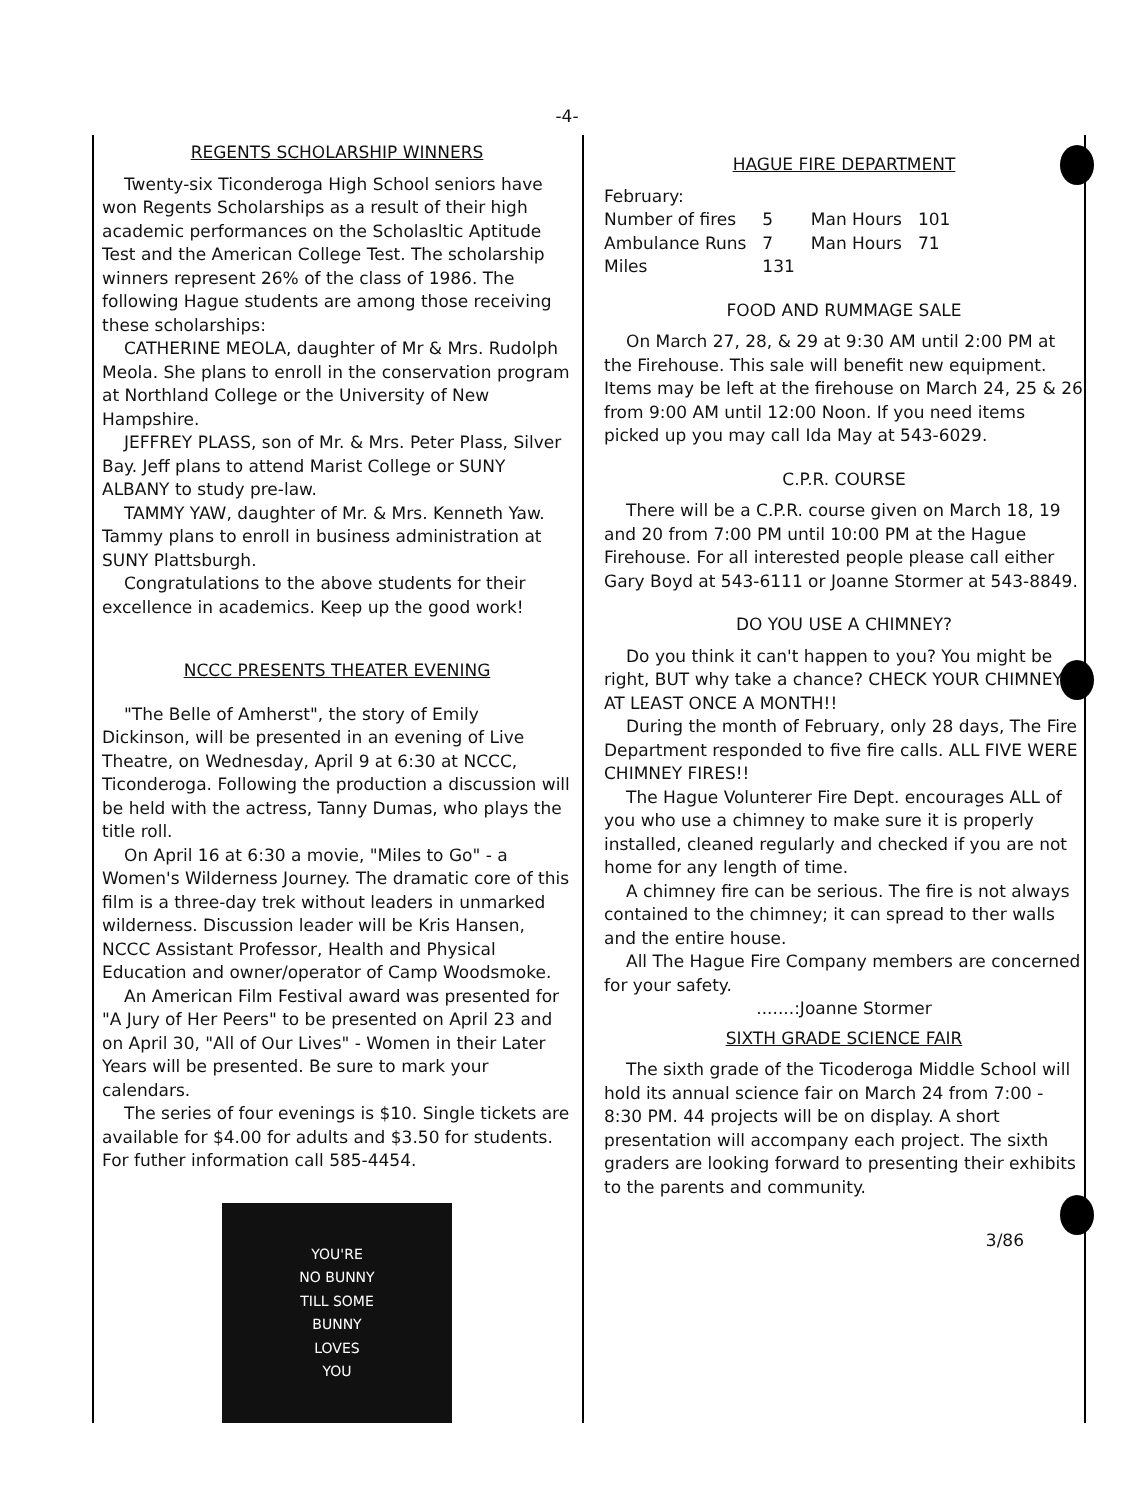-4-
REGENTS SCHOLARSHIP WINNERS
Twenty-six Ticonderoga High School seniors have won Regents Scholarships as a result of their high academic performances on the Scholasltic Aptitude Test and the American College Test. The scholarship winners represent 26% of the class of 1986. The following Hague students are among those receiving these scholarships:
CATHERINE MEOLA, daughter of Mr & Mrs. Rudolph Meola. She plans to enroll in the conservation program at Northland College or the University of New Hampshire.
JEFFREY PLASS, son of Mr. & Mrs. Peter Plass, Silver Bay. Jeff plans to attend Marist College or SUNY ALBANY to study pre-law.
TAMMY YAW, daughter of Mr. & Mrs. Kenneth Yaw. Tammy plans to enroll in business administration at SUNY Plattsburgh.
Congratulations to the above students for their excellence in academics. Keep up the good work!
NCCC PRESENTS THEATER EVENING
"The Belle of Amherst", the story of Emily Dickinson, will be presented in an evening of Live Theatre, on Wednesday, April 9 at 6:30 at NCCC, Ticonderoga. Following the production a discussion will be held with the actress, Tanny Dumas, who plays the title roll.
On April 16 at 6:30 a movie, "Miles to Go" - a Women's Wilderness Journey. The dramatic core of this film is a three-day trek without leaders in unmarked wilderness. Discussion leader will be Kris Hansen, NCCC Assistant Professor, Health and Physical Education and owner/operator of Camp Woodsmoke.
An American Film Festival award was presented for "A Jury of Her Peers" to be presented on April 23 and on April 30, "All of Our Lives" - Women in their Later Years will be presented. Be sure to mark your calendars.
The series of four evenings is $10. Single tickets are available for $4.00 for adults and $3.50 for students. For futher information call 585-4454.
YOU'RE
NO BUNNY
TILL SOME
BUNNY
LOVES
YOU
HAGUE FIRE DEPARTMENT
February:
| Number of fires | 5 | Man Hours | 101 |
| Ambulance Runs | 7 | Man Hours | 71 |
| Miles | 131 | | |
FOOD AND RUMMAGE SALE
On March 27, 28, & 29 at 9:30 AM until 2:00 PM at the Firehouse. This sale will benefit new equipment. Items may be left at the firehouse on March 24, 25 & 26 from 9:00 AM until 12:00 Noon. If you need items picked up you may call Ida May at 543-6029.
C.P.R. COURSE
There will be a C.P.R. course given on March 18, 19 and 20 from 7:00 PM until 10:00 PM at the Hague Firehouse. For all interested people please call either Gary Boyd at 543-6111 or Joanne Stormer at 543-8849.
DO YOU USE A CHIMNEY?
Do you think it can't happen to you? You might be right, BUT why take a chance? CHECK YOUR CHIMNEY AT LEAST ONCE A MONTH!!
During the month of February, only 28 days, The Fire Department responded to five fire calls. ALL FIVE WERE CHIMNEY FIRES!!
The Hague Volunterer Fire Dept. encourages ALL of you who use a chimney to make sure it is properly installed, cleaned regularly and checked if you are not home for any length of time.
A chimney fire can be serious. The fire is not always contained to the chimney; it can spread to ther walls and the entire house.
All The Hague Fire Company members are concerned for your safety.
.......:Joanne Stormer
SIXTH GRADE SCIENCE FAIR
The sixth grade of the Ticoderoga Middle School will hold its annual science fair on March 24 from 7:00 - 8:30 PM. 44 projects will be on display. A short presentation will accompany each project. The sixth graders are looking forward to presenting their exhibits to the parents and community.
3/86